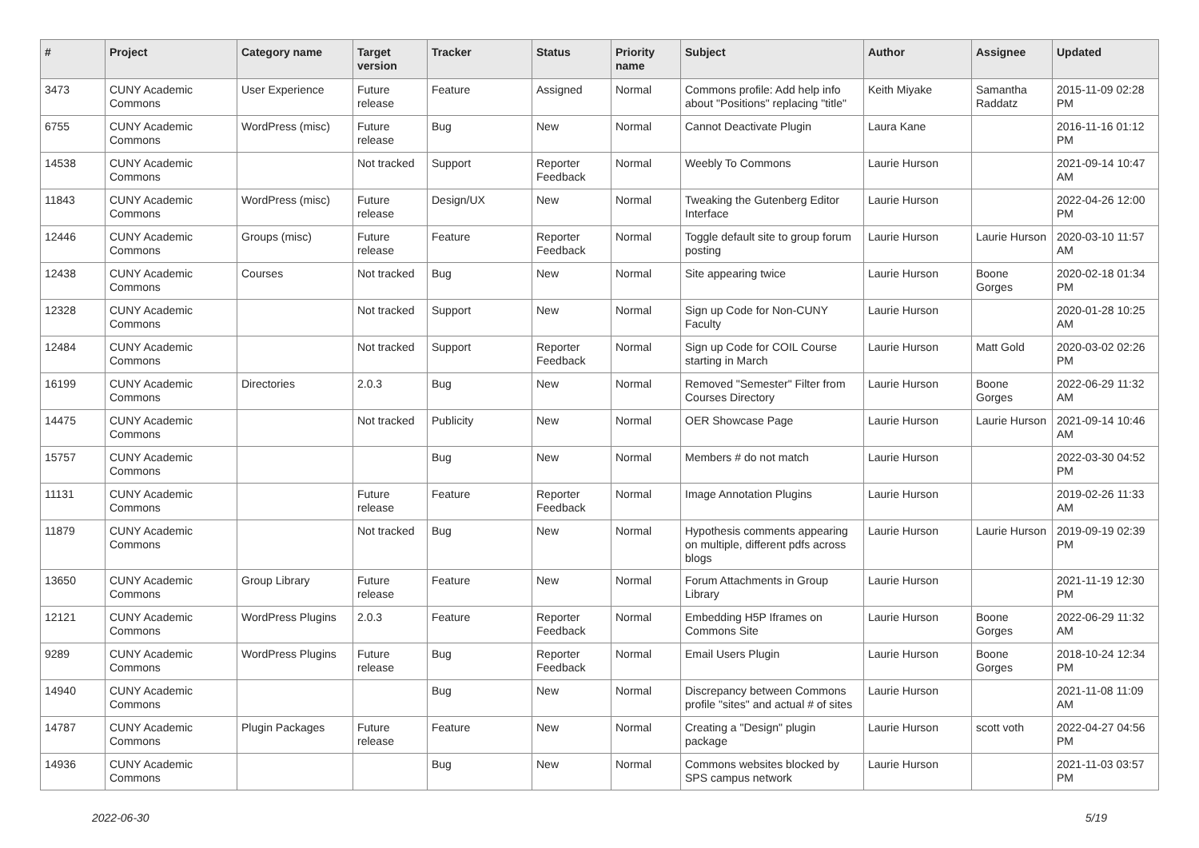| # | Project | Category name | Target version | Tracker | Status | Priority name | Subject | Author | Assignee | Updated |
| --- | --- | --- | --- | --- | --- | --- | --- | --- | --- | --- |
| 3473 | CUNY Academic Commons | User Experience | Future release | Feature | Assigned | Normal | Commons profile: Add help info about "Positions" replacing "title" | Keith Miyake | Samantha Raddatz | 2015-11-09 02:28 PM |
| 6755 | CUNY Academic Commons | WordPress (misc) | Future release | Bug | New | Normal | Cannot Deactivate Plugin | Laura Kane | | 2016-11-16 01:12 PM |
| 14538 | CUNY Academic Commons | | Not tracked | Support | Reporter Feedback | Normal | Weebly To Commons | Laurie Hurson | | 2021-09-14 10:47 AM |
| 11843 | CUNY Academic Commons | WordPress (misc) | Future release | Design/UX | New | Normal | Tweaking the Gutenberg Editor Interface | Laurie Hurson | | 2022-04-26 12:00 PM |
| 12446 | CUNY Academic Commons | Groups (misc) | Future release | Feature | Reporter Feedback | Normal | Toggle default site to group forum posting | Laurie Hurson | Laurie Hurson | 2020-03-10 11:57 AM |
| 12438 | CUNY Academic Commons | Courses | Not tracked | Bug | New | Normal | Site appearing twice | Laurie Hurson | Boone Gorges | 2020-02-18 01:34 PM |
| 12328 | CUNY Academic Commons | | Not tracked | Support | New | Normal | Sign up Code for Non-CUNY Faculty | Laurie Hurson | | 2020-01-28 10:25 AM |
| 12484 | CUNY Academic Commons | | Not tracked | Support | Reporter Feedback | Normal | Sign up Code for COIL Course starting in March | Laurie Hurson | Matt Gold | 2020-03-02 02:26 PM |
| 16199 | CUNY Academic Commons | Directories | 2.0.3 | Bug | New | Normal | Removed "Semester" Filter from Courses Directory | Laurie Hurson | Boone Gorges | 2022-06-29 11:32 AM |
| 14475 | CUNY Academic Commons | | Not tracked | Publicity | New | Normal | OER Showcase Page | Laurie Hurson | Laurie Hurson | 2021-09-14 10:46 AM |
| 15757 | CUNY Academic Commons | | | Bug | New | Normal | Members # do not match | Laurie Hurson | | 2022-03-30 04:52 PM |
| 11131 | CUNY Academic Commons | | Future release | Feature | Reporter Feedback | Normal | Image Annotation Plugins | Laurie Hurson | | 2019-02-26 11:33 AM |
| 11879 | CUNY Academic Commons | | Not tracked | Bug | New | Normal | Hypothesis comments appearing on multiple, different pdfs across blogs | Laurie Hurson | Laurie Hurson | 2019-09-19 02:39 PM |
| 13650 | CUNY Academic Commons | Group Library | Future release | Feature | New | Normal | Forum Attachments in Group Library | Laurie Hurson | | 2021-11-19 12:30 PM |
| 12121 | CUNY Academic Commons | WordPress Plugins | 2.0.3 | Feature | Reporter Feedback | Normal | Embedding H5P Iframes on Commons Site | Laurie Hurson | Boone Gorges | 2022-06-29 11:32 AM |
| 9289 | CUNY Academic Commons | WordPress Plugins | Future release | Bug | Reporter Feedback | Normal | Email Users Plugin | Laurie Hurson | Boone Gorges | 2018-10-24 12:34 PM |
| 14940 | CUNY Academic Commons | | | Bug | New | Normal | Discrepancy between Commons profile "sites" and actual # of sites | Laurie Hurson | | 2021-11-08 11:09 AM |
| 14787 | CUNY Academic Commons | Plugin Packages | Future release | Feature | New | Normal | Creating a "Design" plugin package | Laurie Hurson | scott voth | 2022-04-27 04:56 PM |
| 14936 | CUNY Academic Commons | | | Bug | New | Normal | Commons websites blocked by SPS campus network | Laurie Hurson | | 2021-11-03 03:57 PM |
2022-06-30 5/19